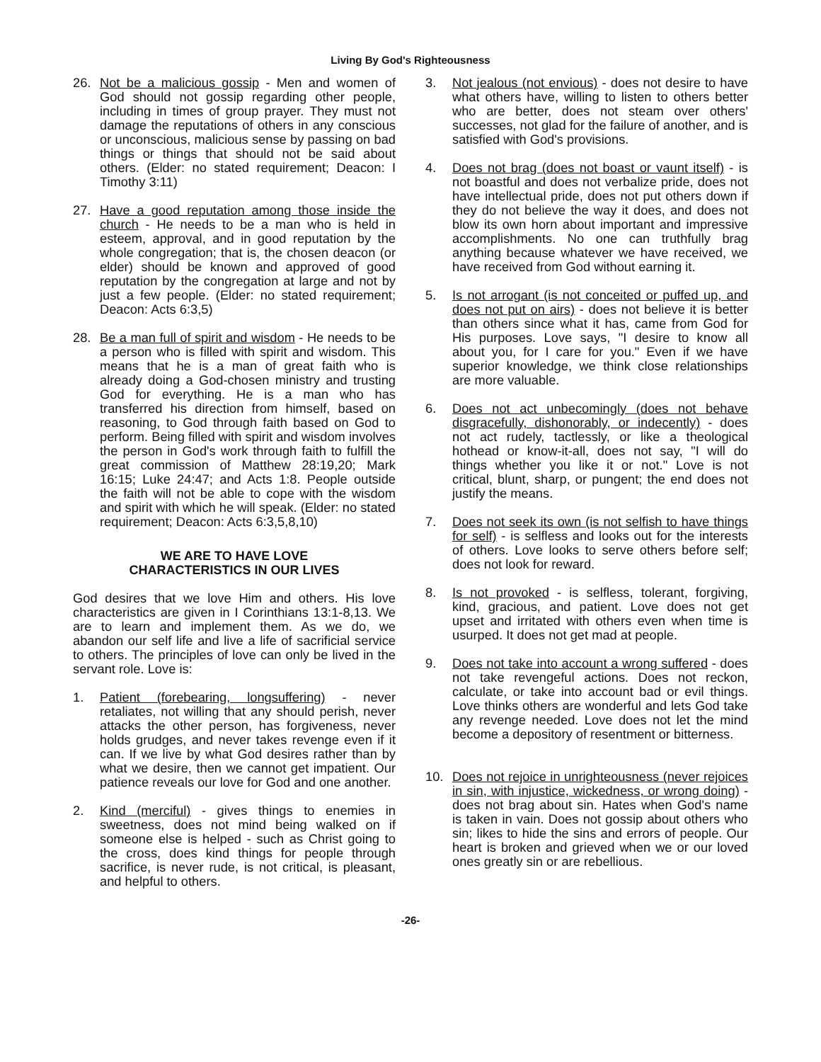Living By God's Righteousness
26. Not be a malicious gossip - Men and women of God should not gossip regarding other people, including in times of group prayer. They must not damage the reputations of others in any conscious or unconscious, malicious sense by passing on bad things or things that should not be said about others. (Elder: no stated requirement; Deacon: I Timothy 3:11)
27. Have a good reputation among those inside the church - He needs to be a man who is held in esteem, approval, and in good reputation by the whole congregation; that is, the chosen deacon (or elder) should be known and approved of good reputation by the congregation at large and not by just a few people. (Elder: no stated requirement; Deacon: Acts 6:3,5)
28. Be a man full of spirit and wisdom - He needs to be a person who is filled with spirit and wisdom. This means that he is a man of great faith who is already doing a God-chosen ministry and trusting God for everything. He is a man who has transferred his direction from himself, based on reasoning, to God through faith based on God to perform. Being filled with spirit and wisdom involves the person in God's work through faith to fulfill the great commission of Matthew 28:19,20; Mark 16:15; Luke 24:47; and Acts 1:8. People outside the faith will not be able to cope with the wisdom and spirit with which he will speak. (Elder: no stated requirement; Deacon: Acts 6:3,5,8,10)
WE ARE TO HAVE LOVE
CHARACTERISTICS IN OUR LIVES
God desires that we love Him and others. His love characteristics are given in I Corinthians 13:1-8,13. We are to learn and implement them. As we do, we abandon our self life and live a life of sacrificial service to others. The principles of love can only be lived in the servant role. Love is:
1. Patient (forebearing, longsuffering) - never retaliates, not willing that any should perish, never attacks the other person, has forgiveness, never holds grudges, and never takes revenge even if it can. If we live by what God desires rather than by what we desire, then we cannot get impatient. Our patience reveals our love for God and one another.
2. Kind (merciful) - gives things to enemies in sweetness, does not mind being walked on if someone else is helped - such as Christ going to the cross, does kind things for people through sacrifice, is never rude, is not critical, is pleasant, and helpful to others.
3. Not jealous (not envious) - does not desire to have what others have, willing to listen to others better who are better, does not steam over others' successes, not glad for the failure of another, and is satisfied with God's provisions.
4. Does not brag (does not boast or vaunt itself) - is not boastful and does not verbalize pride, does not have intellectual pride, does not put others down if they do not believe the way it does, and does not blow its own horn about important and impressive accomplishments. No one can truthfully brag anything because whatever we have received, we have received from God without earning it.
5. Is not arrogant (is not conceited or puffed up, and does not put on airs) - does not believe it is better than others since what it has, came from God for His purposes. Love says, "I desire to know all about you, for I care for you." Even if we have superior knowledge, we think close relationships are more valuable.
6. Does not act unbecomingly (does not behave disgracefully, dishonorably, or indecently) - does not act rudely, tactlessly, or like a theological hothead or know-it-all, does not say, "I will do things whether you like it or not." Love is not critical, blunt, sharp, or pungent; the end does not justify the means.
7. Does not seek its own (is not selfish to have things for self) - is selfless and looks out for the interests of others. Love looks to serve others before self; does not look for reward.
8. Is not provoked - is selfless, tolerant, forgiving, kind, gracious, and patient. Love does not get upset and irritated with others even when time is usurped. It does not get mad at people.
9. Does not take into account a wrong suffered - does not take revengeful actions. Does not reckon, calculate, or take into account bad or evil things. Love thinks others are wonderful and lets God take any revenge needed. Love does not let the mind become a depository of resentment or bitterness.
10. Does not rejoice in unrighteousness (never rejoices in sin, with injustice, wickedness, or wrong doing) - does not brag about sin. Hates when God's name is taken in vain. Does not gossip about others who sin; likes to hide the sins and errors of people. Our heart is broken and grieved when we or our loved ones greatly sin or are rebellious.
-26-